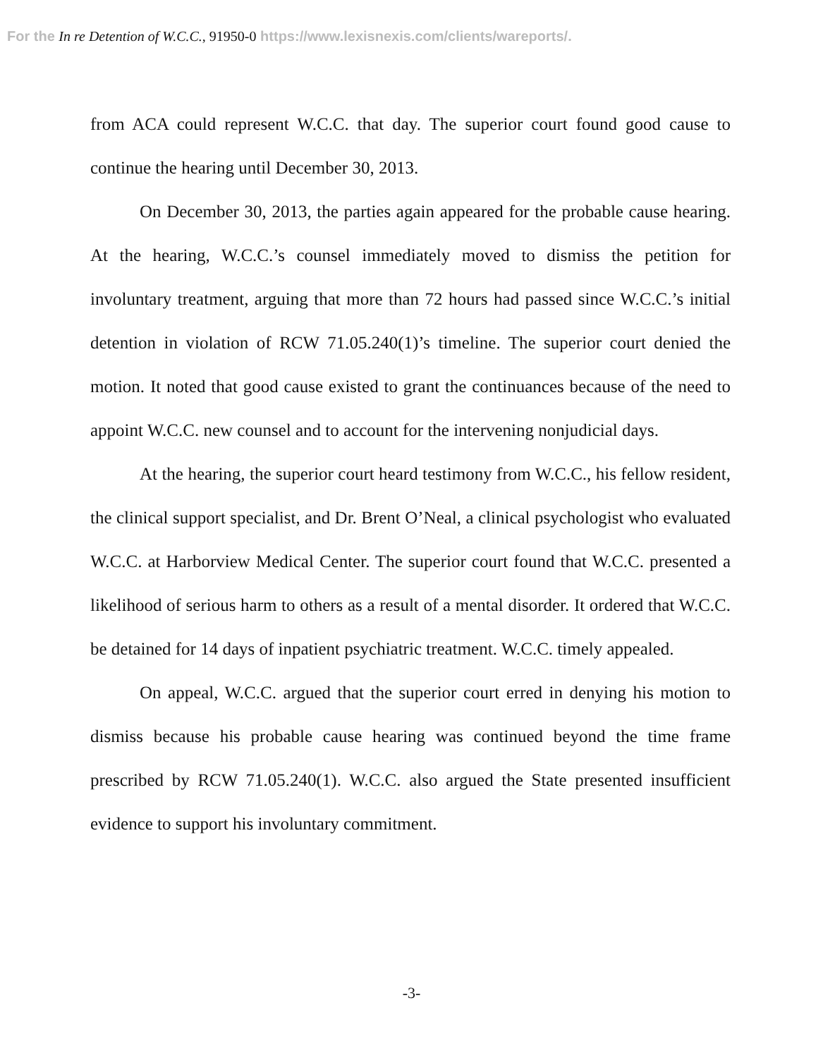For the In re Detention of W.C.C., 91950-0 https://www.lexisnexis.com/clients/wareports/.
from ACA could represent W.C.C. that day. The superior court found good cause to continue the hearing until December 30, 2013.
On December 30, 2013, the parties again appeared for the probable cause hearing. At the hearing, W.C.C.’s counsel immediately moved to dismiss the petition for involuntary treatment, arguing that more than 72 hours had passed since W.C.C.’s initial detention in violation of RCW 71.05.240(1)’s timeline. The superior court denied the motion. It noted that good cause existed to grant the continuances because of the need to appoint W.C.C. new counsel and to account for the intervening nonjudicial days.
At the hearing, the superior court heard testimony from W.C.C., his fellow resident, the clinical support specialist, and Dr. Brent O’Neal, a clinical psychologist who evaluated W.C.C. at Harborview Medical Center. The superior court found that W.C.C. presented a likelihood of serious harm to others as a result of a mental disorder. It ordered that W.C.C. be detained for 14 days of inpatient psychiatric treatment. W.C.C. timely appealed.
On appeal, W.C.C. argued that the superior court erred in denying his motion to dismiss because his probable cause hearing was continued beyond the time frame prescribed by RCW 71.05.240(1). W.C.C. also argued the State presented insufficient evidence to support his involuntary commitment.
-3-